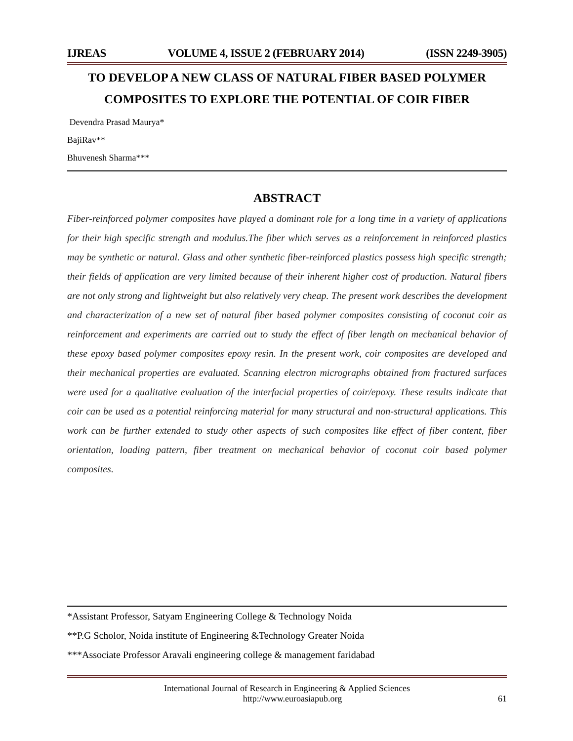IJREAS VOLUME 4, ISSUE 2 (FEBRUARY 2014) (ISSN 2249-3905)
TO DEVELOP A NEW CLASS OF NATURAL FIBER BASED POLYMER COMPOSITES TO EXPLORE THE POTENTIAL OF COIR FIBER
Devendra Prasad Maurya*
BajiRav**
Bhuvenesh Sharma***
ABSTRACT
Fiber-reinforced polymer composites have played a dominant role for a long time in a variety of applications for their high specific strength and modulus.The fiber which serves as a reinforcement in reinforced plastics may be synthetic or natural. Glass and other synthetic fiber-reinforced plastics possess high specific strength; their fields of application are very limited because of their inherent higher cost of production. Natural fibers are not only strong and lightweight but also relatively very cheap. The present work describes the development and characterization of a new set of natural fiber based polymer composites consisting of coconut coir as reinforcement and experiments are carried out to study the effect of fiber length on mechanical behavior of these epoxy based polymer composites epoxy resin. In the present work, coir composites are developed and their mechanical properties are evaluated. Scanning electron micrographs obtained from fractured surfaces were used for a qualitative evaluation of the interfacial properties of coir/epoxy. These results indicate that coir can be used as a potential reinforcing material for many structural and non-structural applications. This work can be further extended to study other aspects of such composites like effect of fiber content, fiber orientation, loading pattern, fiber treatment on mechanical behavior of coconut coir based polymer composites.
*Assistant Professor, Satyam Engineering College & Technology Noida
**P.G Scholor, Noida institute of Engineering &Technology Greater Noida
***Associate Professor Aravali engineering college & management faridabad
International Journal of Research in Engineering & Applied Sciences
http://www.euroasiapub.org 61